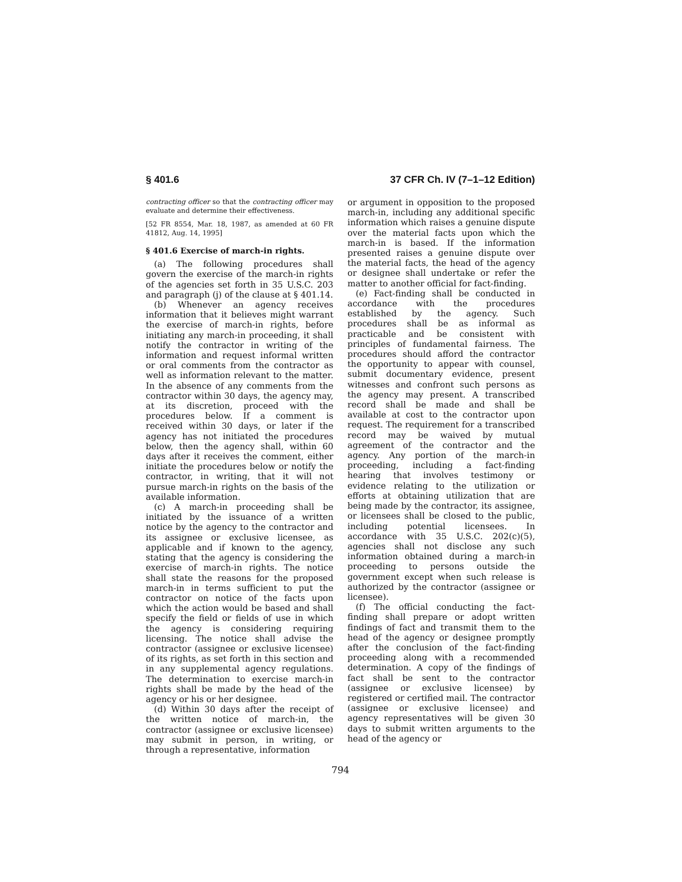§ 401.6 37 CFR Ch. IV (7–1–12 Edition)
contracting officer so that the contracting officer may evaluate and determine their effectiveness.
[52 FR 8554, Mar. 18, 1987, as amended at 60 FR 41812, Aug. 14, 1995]
§ 401.6 Exercise of march-in rights.
(a) The following procedures shall govern the exercise of the march-in rights of the agencies set forth in 35 U.S.C. 203 and paragraph (j) of the clause at § 401.14.
(b) Whenever an agency receives information that it believes might warrant the exercise of march-in rights, before initiating any march-in proceeding, it shall notify the contractor in writing of the information and request informal written or oral comments from the contractor as well as information relevant to the matter. In the absence of any comments from the contractor within 30 days, the agency may, at its discretion, proceed with the procedures below. If a comment is received within 30 days, or later if the agency has not initiated the procedures below, then the agency shall, within 60 days after it receives the comment, either initiate the procedures below or notify the contractor, in writing, that it will not pursue march-in rights on the basis of the available information.
(c) A march-in proceeding shall be initiated by the issuance of a written notice by the agency to the contractor and its assignee or exclusive licensee, as applicable and if known to the agency, stating that the agency is considering the exercise of march-in rights. The notice shall state the reasons for the proposed march-in in terms sufficient to put the contractor on notice of the facts upon which the action would be based and shall specify the field or fields of use in which the agency is considering requiring licensing. The notice shall advise the contractor (assignee or exclusive licensee) of its rights, as set forth in this section and in any supplemental agency regulations. The determination to exercise march-in rights shall be made by the head of the agency or his or her designee.
(d) Within 30 days after the receipt of the written notice of march-in, the contractor (assignee or exclusive licensee) may submit in person, in writing, or through a representative, information
or argument in opposition to the proposed march-in, including any additional specific information which raises a genuine dispute over the material facts upon which the march-in is based. If the information presented raises a genuine dispute over the material facts, the head of the agency or designee shall undertake or refer the matter to another official for fact-finding.
(e) Fact-finding shall be conducted in accordance with the procedures established by the agency. Such procedures shall be as informal as practicable and be consistent with principles of fundamental fairness. The procedures should afford the contractor the opportunity to appear with counsel, submit documentary evidence, present witnesses and confront such persons as the agency may present. A transcribed record shall be made and shall be available at cost to the contractor upon request. The requirement for a transcribed record may be waived by mutual agreement of the contractor and the agency. Any portion of the march-in proceeding, including a fact-finding hearing that involves testimony or evidence relating to the utilization or efforts at obtaining utilization that are being made by the contractor, its assignee, or licensees shall be closed to the public, including potential licensees. In accordance with 35 U.S.C. 202(c)(5), agencies shall not disclose any such information obtained during a march-in proceeding to persons outside the government except when such release is authorized by the contractor (assignee or licensee).
(f) The official conducting the fact-finding shall prepare or adopt written findings of fact and transmit them to the head of the agency or designee promptly after the conclusion of the fact-finding proceeding along with a recommended determination. A copy of the findings of fact shall be sent to the contractor (assignee or exclusive licensee) by registered or certified mail. The contractor (assignee or exclusive licensee) and agency representatives will be given 30 days to submit written arguments to the head of the agency or
794